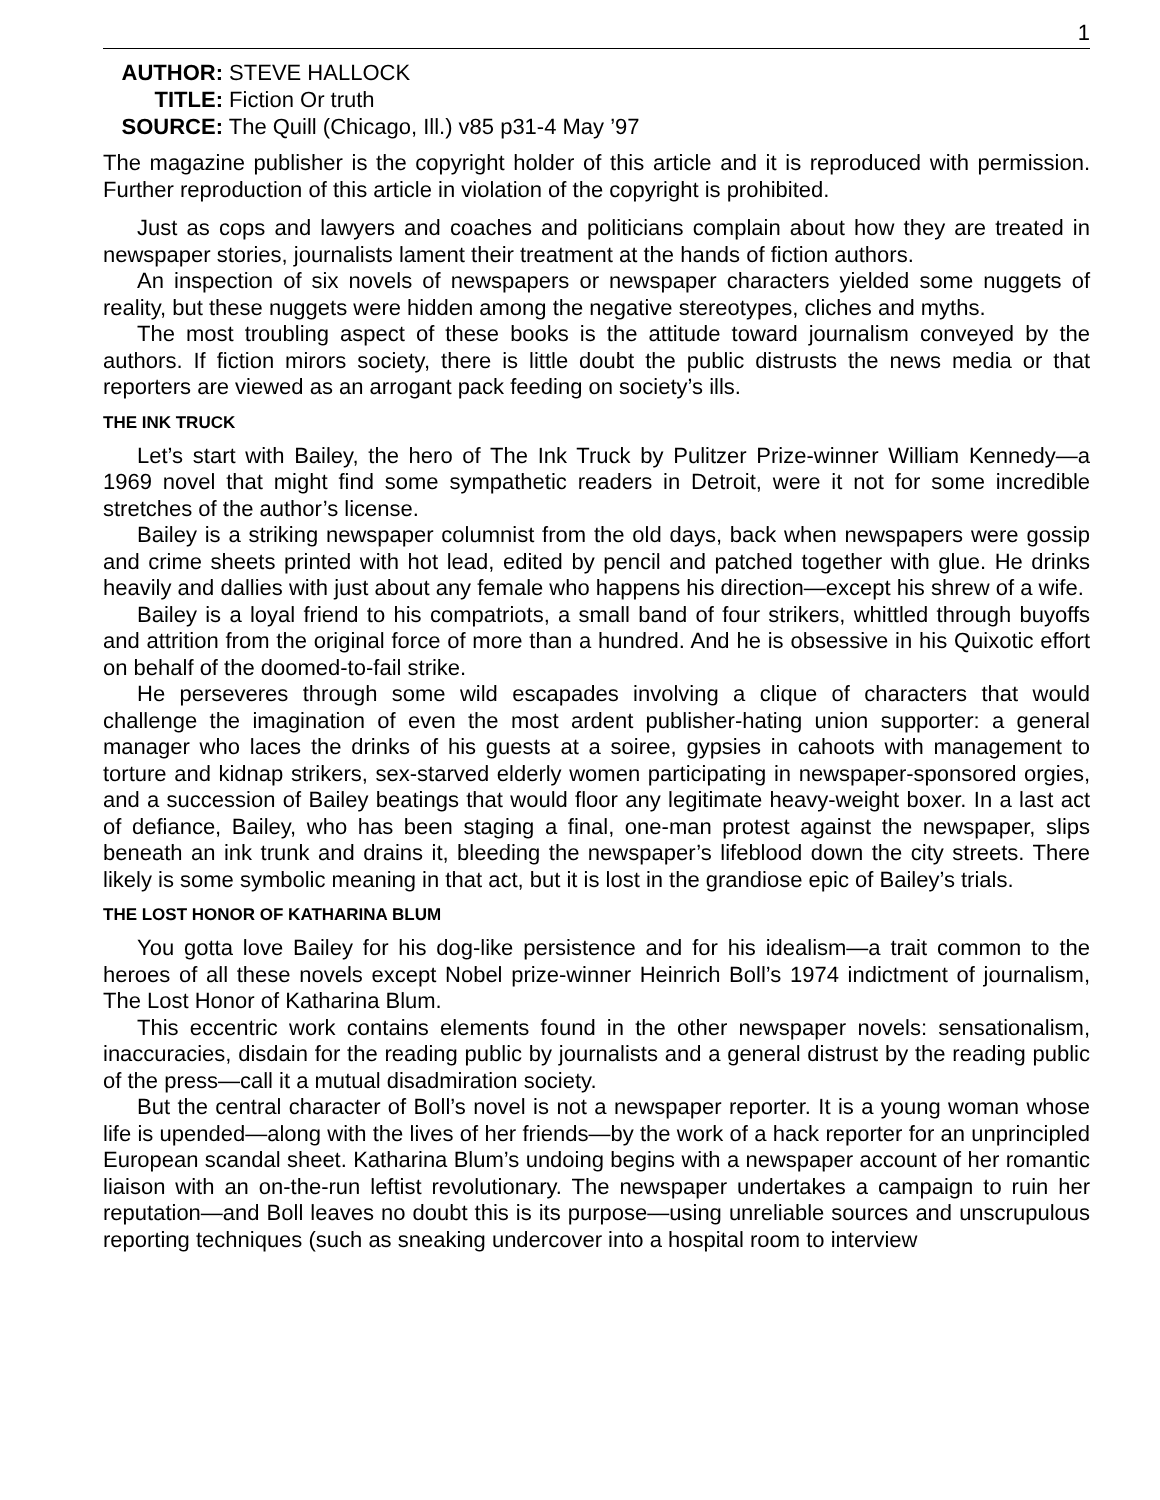1
AUTHOR: STEVE HALLOCK
TITLE: Fiction Or truth
SOURCE: The Quill (Chicago, Ill.) v85 p31-4 May ’97
The magazine publisher is the copyright holder of this article and it is reproduced with permission. Further reproduction of this article in violation of the copyright is prohibited.
Just as cops and lawyers and coaches and politicians complain about how they are treated in newspaper stories, journalists lament their treatment at the hands of fiction authors.
An inspection of six novels of newspapers or newspaper characters yielded some nuggets of reality, but these nuggets were hidden among the negative stereotypes, cliches and myths.
The most troubling aspect of these books is the attitude toward journalism conveyed by the authors. If fiction mirors society, there is little doubt the public distrusts the news media or that reporters are viewed as an arrogant pack feeding on society’s ills.
THE INK TRUCK
Let’s start with Bailey, the hero of The Ink Truck by Pulitzer Prize-winner William Kennedy—a 1969 novel that might find some sympathetic readers in Detroit, were it not for some incredible stretches of the author’s license.
Bailey is a striking newspaper columnist from the old days, back when newspapers were gossip and crime sheets printed with hot lead, edited by pencil and patched together with glue. He drinks heavily and dallies with just about any female who happens his direction—except his shrew of a wife.
Bailey is a loyal friend to his compatriots, a small band of four strikers, whittled through buyoffs and attrition from the original force of more than a hundred. And he is obsessive in his Quixotic effort on behalf of the doomed-to-fail strike.
He perseveres through some wild escapades involving a clique of characters that would challenge the imagination of even the most ardent publisher-hating union supporter: a general manager who laces the drinks of his guests at a soiree, gypsies in cahoots with management to torture and kidnap strikers, sex-starved elderly women participating in newspaper-sponsored orgies, and a succession of Bailey beatings that would floor any legitimate heavy-weight boxer. In a last act of defiance, Bailey, who has been staging a final, one-man protest against the newspaper, slips beneath an ink trunk and drains it, bleeding the newspaper’s lifeblood down the city streets. There likely is some symbolic meaning in that act, but it is lost in the grandiose epic of Bailey’s trials.
THE LOST HONOR OF KATHARINA BLUM
You gotta love Bailey for his dog-like persistence and for his idealism—a trait common to the heroes of all these novels except Nobel prize-winner Heinrich Boll’s 1974 indictment of journalism, The Lost Honor of Katharina Blum.
This eccentric work contains elements found in the other newspaper novels: sensationalism, inaccuracies, disdain for the reading public by journalists and a general distrust by the reading public of the press—call it a mutual disadmiration society.
But the central character of Boll’s novel is not a newspaper reporter. It is a young woman whose life is upended—along with the lives of her friends—by the work of a hack reporter for an unprincipled European scandal sheet. Katharina Blum’s undoing begins with a newspaper account of her romantic liaison with an on-the-run leftist revolutionary. The newspaper undertakes a campaign to ruin her reputation—and Boll leaves no doubt this is its purpose—using unreliable sources and unscrupulous reporting techniques (such as sneaking undercover into a hospital room to interview